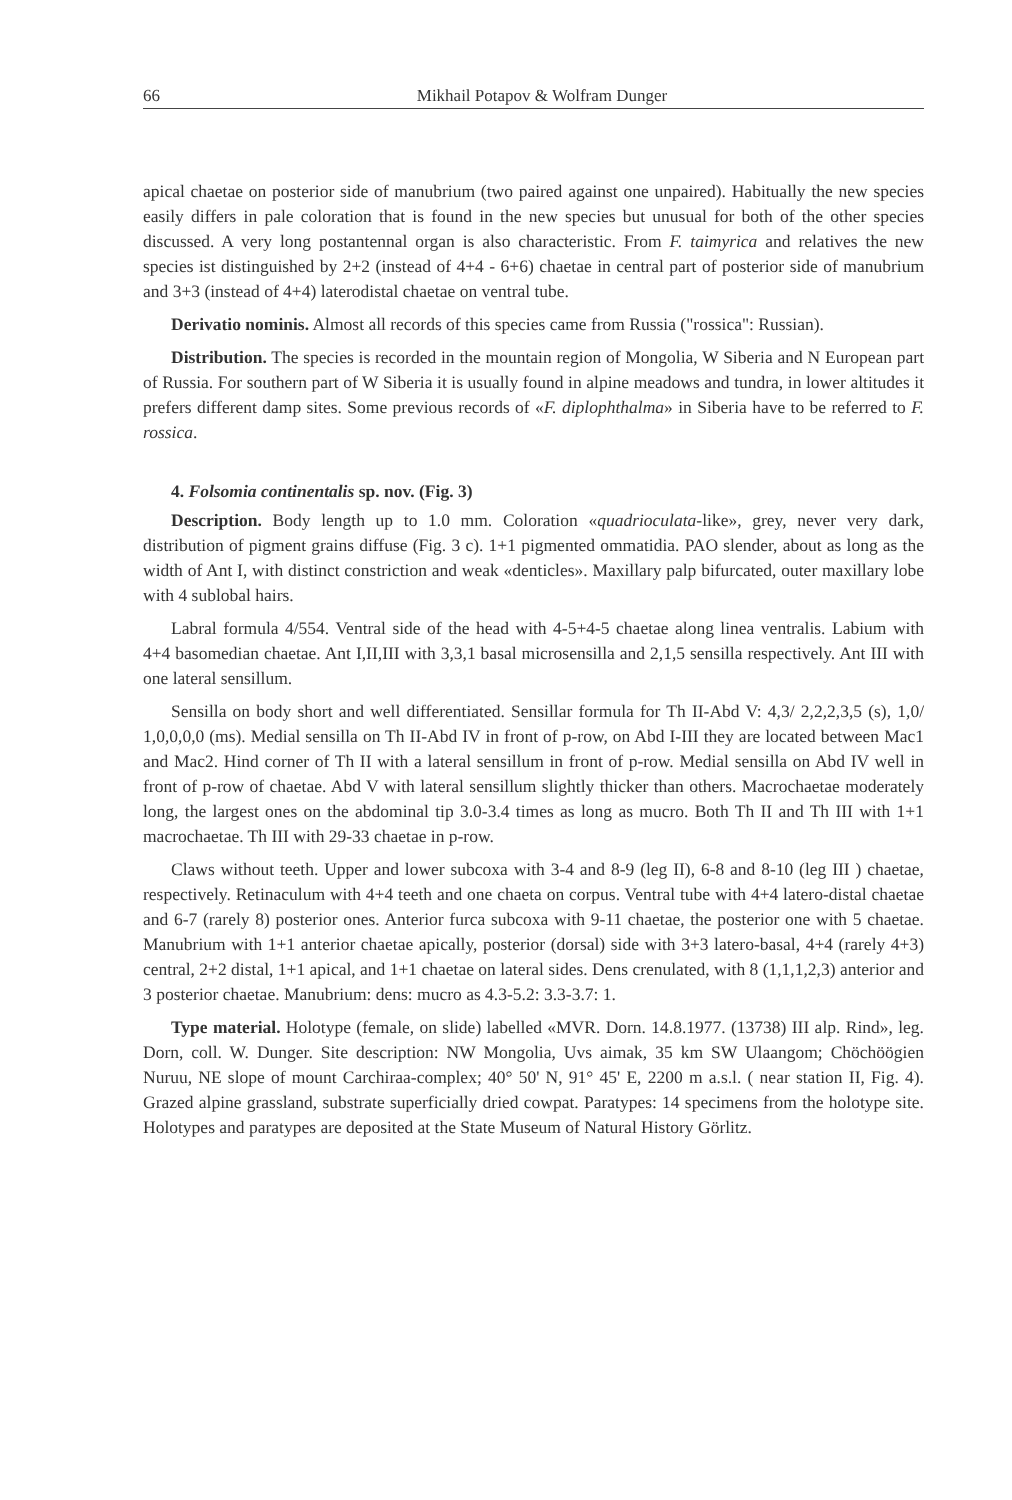66 Mikhail Potapov & Wolfram Dunger
apical chaetae on posterior side of manubrium (two paired against one unpaired). Habitually the new species easily differs in pale coloration that is found in the new species but unusual for both of the other species discussed. A very long postantennal organ is also characteristic. From F. taimyrica and relatives the new species ist distinguished by 2+2 (instead of 4+4 - 6+6) chaetae in central part of posterior side of manubrium and 3+3 (instead of 4+4) laterodistal chaetae on ventral tube.
Derivatio nominis. Almost all records of this species came from Russia ("rossica": Russian).
Distribution. The species is recorded in the mountain region of Mongolia, W Siberia and N European part of Russia. For southern part of W Siberia it is usually found in alpine meadows and tundra, in lower altitudes it prefers different damp sites. Some previous records of «F. diplophthalma» in Siberia have to be referred to F. rossica.
4. Folsomia continentalis sp. nov. (Fig. 3)
Description. Body length up to 1.0 mm. Coloration «quadrioculata-like», grey, never very dark, distribution of pigment grains diffuse (Fig. 3 c). 1+1 pigmented ommatidia. PAO slender, about as long as the width of Ant I, with distinct constriction and weak «denticles». Maxillary palp bifurcated, outer maxillary lobe with 4 sublobal hairs.
Labral formula 4/554. Ventral side of the head with 4-5+4-5 chaetae along linea ventralis. Labium with 4+4 basomedian chaetae. Ant I,II,III with 3,3,1 basal microsensilla and 2,1,5 sensilla respectively. Ant III with one lateral sensillum.
Sensilla on body short and well differentiated. Sensillar formula for Th II-Abd V: 4,3/ 2,2,2,3,5 (s), 1,0/ 1,0,0,0,0 (ms). Medial sensilla on Th II-Abd IV in front of p-row, on Abd I-III they are located between Mac1 and Mac2. Hind corner of Th II with a lateral sensillum in front of p-row. Medial sensilla on Abd IV well in front of p-row of chaetae. Abd V with lateral sensillum slightly thicker than others. Macrochaetae moderately long, the largest ones on the abdominal tip 3.0-3.4 times as long as mucro. Both Th II and Th III with 1+1 macrochaetae. Th III with 29-33 chaetae in p-row.
Claws without teeth. Upper and lower subcoxa with 3-4 and 8-9 (leg II), 6-8 and 8-10 (leg III ) chaetae, respectively. Retinaculum with 4+4 teeth and one chaeta on corpus. Ventral tube with 4+4 latero-distal chaetae and 6-7 (rarely 8) posterior ones. Anterior furca subcoxa with 9-11 chaetae, the posterior one with 5 chaetae. Manubrium with 1+1 anterior chaetae apically, posterior (dorsal) side with 3+3 latero-basal, 4+4 (rarely 4+3) central, 2+2 distal, 1+1 apical, and 1+1 chaetae on lateral sides. Dens crenulated, with 8 (1,1,1,2,3) anterior and 3 posterior chaetae. Manubrium: dens: mucro as 4.3-5.2: 3.3-3.7: 1.
Type material. Holotype (female, on slide) labelled «MVR. Dorn. 14.8.1977. (13738) III alp. Rind», leg. Dorn, coll. W. Dunger. Site description: NW Mongolia, Uvs aimak, 35 km SW Ulaangom; Chöchöögien Nuruu, NE slope of mount Carchiraa-complex; 40° 50' N, 91° 45' E, 2200 m a.s.l. ( near station II, Fig. 4). Grazed alpine grassland, substrate superficially dried cowpat. Paratypes: 14 specimens from the holotype site. Holotypes and paratypes are deposited at the State Museum of Natural History Görlitz.